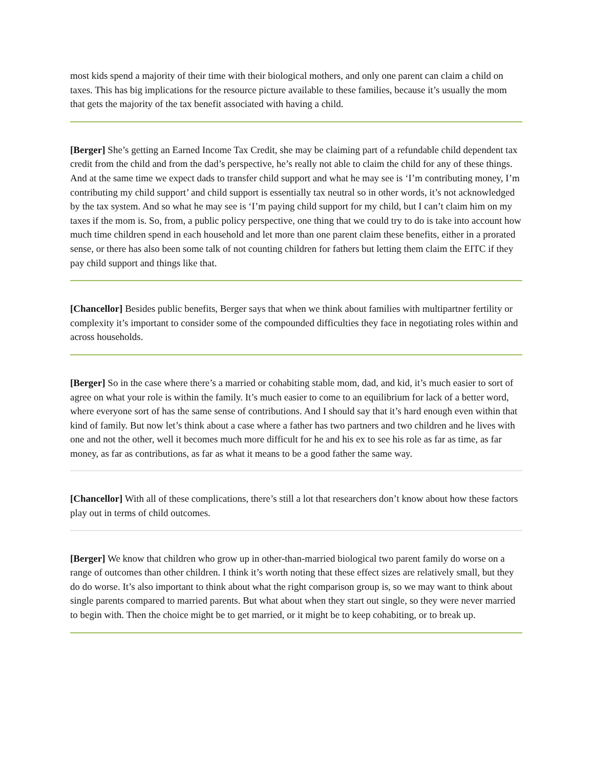most kids spend a majority of their time with their biological mothers, and only one parent can claim a child on taxes. This has big implications for the resource picture available to these families, because it’s usually the mom that gets the majority of the tax benefit associated with having a child.
[Berger] She’s getting an Earned Income Tax Credit, she may be claiming part of a refundable child dependent tax credit from the child and from the dad’s perspective, he’s really not able to claim the child for any of these things. And at the same time we expect dads to transfer child support and what he may see is ‘I’m contributing money, I’m contributing my child support’ and child support is essentially tax neutral so in other words, it’s not acknowledged by the tax system. And so what he may see is ‘I’m paying child support for my child, but I can’t claim him on my taxes if the mom is. So, from, a public policy perspective, one thing that we could try to do is take into account how much time children spend in each household and let more than one parent claim these benefits, either in a prorated sense, or there has also been some talk of not counting children for fathers but letting them claim the EITC if they pay child support and things like that.
[Chancellor] Besides public benefits, Berger says that when we think about families with multipartner fertility or complexity it’s important to consider some of the compounded difficulties they face in negotiating roles within and across households.
[Berger] So in the case where there’s a married or cohabiting stable mom, dad, and kid, it’s much easier to sort of agree on what your role is within the family. It’s much easier to come to an equilibrium for lack of a better word, where everyone sort of has the same sense of contributions. And I should say that it’s hard enough even within that kind of family. But now let’s think about a case where a father has two partners and two children and he lives with one and not the other, well it becomes much more difficult for he and his ex to see his role as far as time, as far money, as far as contributions, as far as what it means to be a good father the same way.
[Chancellor] With all of these complications, there’s still a lot that researchers don’t know about how these factors play out in terms of child outcomes.
[Berger] We know that children who grow up in other-than-married biological two parent family do worse on a range of outcomes than other children. I think it’s worth noting that these effect sizes are relatively small, but they do do worse. It’s also important to think about what the right comparison group is, so we may want to think about single parents compared to married parents. But what about when they start out single, so they were never married to begin with. Then the choice might be to get married, or it might be to keep cohabiting, or to break up.